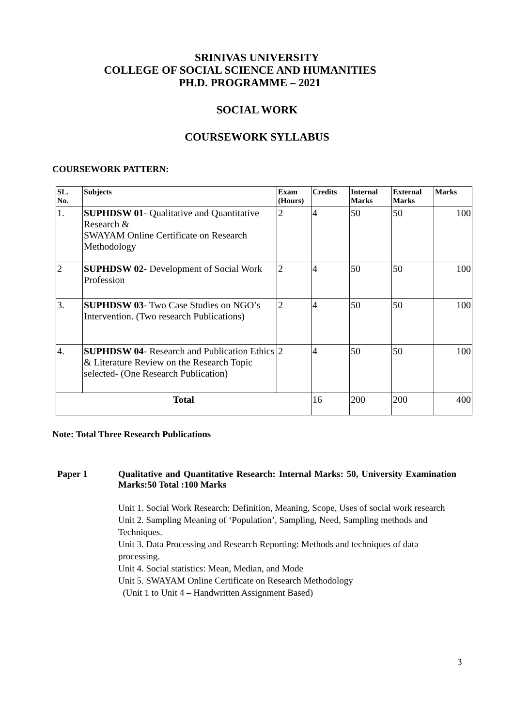SRINIVAS UNIVERSITY
COLLEGE OF SOCIAL SCIENCE AND HUMANITIES
PH.D. PROGRAMME – 2021
SOCIAL WORK
COURSEWORK SYLLABUS
COURSEWORK PATTERN:
| SL. No. | Subjects | Exam (Hours) | Credits | Internal Marks | External Marks | Marks |
| --- | --- | --- | --- | --- | --- | --- |
| 1. | SUPHDSW 01 - Qualitative and Quantitative Research & SWAYAM Online Certificate on Research Methodology | 2 | 4 | 50 | 50 | 100 |
| 2 | SUPHDSW 02- Development of Social Work Profession | 2 | 4 | 50 | 50 | 100 |
| 3. | SUPHDSW 03 - Two Case Studies on NGO’s Intervention. (Two research Publications) | 2 | 4 | 50 | 50 | 100 |
| 4. | SUPHDSW 04 - Research and Publication Ethics & Literature Review on the Research Topic selected- (One Research Publication) | 2 | 4 | 50 | 50 | 100 |
| Total | | | 16 | 200 | 200 | 400 |
Note: Total Three Research Publications
Paper 1 Qualitative and Quantitative Research: Internal Marks: 50, University Examination Marks:50 Total :100 Marks
Unit 1. Social Work Research: Definition, Meaning, Scope, Uses of social work research
Unit 2. Sampling Meaning of ‘Population’, Sampling, Need, Sampling methods and Techniques.
Unit 3. Data Processing and Research Reporting: Methods and techniques of data processing.
Unit 4. Social statistics: Mean, Median, and Mode
Unit 5. SWAYAM Online Certificate on Research Methodology
(Unit 1 to Unit 4 – Handwritten Assignment Based)
3